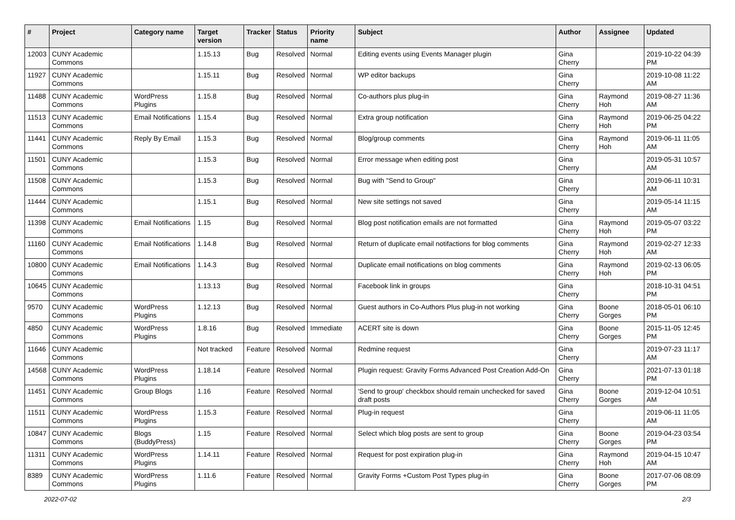| # | Project | Category name | Target version | Tracker | Status | Priority name | Subject | Author | Assignee | Updated |
| --- | --- | --- | --- | --- | --- | --- | --- | --- | --- | --- |
| 12003 | CUNY Academic Commons | | 1.15.13 | Bug | Resolved | Normal | Editing events using Events Manager plugin | Gina Cherry | | 2019-10-22 04:39 PM |
| 11927 | CUNY Academic Commons | | 1.15.11 | Bug | Resolved | Normal | WP editor backups | Gina Cherry | | 2019-10-08 11:22 AM |
| 11488 | CUNY Academic Commons | WordPress Plugins | 1.15.8 | Bug | Resolved | Normal | Co-authors plus plug-in | Gina Cherry | Raymond Hoh | 2019-08-27 11:36 AM |
| 11513 | CUNY Academic Commons | Email Notifications | 1.15.4 | Bug | Resolved | Normal | Extra group notification | Gina Cherry | Raymond Hoh | 2019-06-25 04:22 PM |
| 11441 | CUNY Academic Commons | Reply By Email | 1.15.3 | Bug | Resolved | Normal | Blog/group comments | Gina Cherry | Raymond Hoh | 2019-06-11 11:05 AM |
| 11501 | CUNY Academic Commons | | 1.15.3 | Bug | Resolved | Normal | Error message when editing post | Gina Cherry | | 2019-05-31 10:57 AM |
| 11508 | CUNY Academic Commons | | 1.15.3 | Bug | Resolved | Normal | Bug with "Send to Group" | Gina Cherry | | 2019-06-11 10:31 AM |
| 11444 | CUNY Academic Commons | | 1.15.1 | Bug | Resolved | Normal | New site settings not saved | Gina Cherry | | 2019-05-14 11:15 AM |
| 11398 | CUNY Academic Commons | Email Notifications | 1.15 | Bug | Resolved | Normal | Blog post notification emails are not formatted | Gina Cherry | Raymond Hoh | 2019-05-07 03:22 PM |
| 11160 | CUNY Academic Commons | Email Notifications | 1.14.8 | Bug | Resolved | Normal | Return of duplicate email notifactions for blog comments | Gina Cherry | Raymond Hoh | 2019-02-27 12:33 AM |
| 10800 | CUNY Academic Commons | Email Notifications | 1.14.3 | Bug | Resolved | Normal | Duplicate email notifications on blog comments | Gina Cherry | Raymond Hoh | 2019-02-13 06:05 PM |
| 10645 | CUNY Academic Commons | | 1.13.13 | Bug | Resolved | Normal | Facebook link in groups | Gina Cherry | | 2018-10-31 04:51 PM |
| 9570 | CUNY Academic Commons | WordPress Plugins | 1.12.13 | Bug | Resolved | Normal | Guest authors in Co-Authors Plus plug-in not working | Gina Cherry | Boone Gorges | 2018-05-01 06:10 PM |
| 4850 | CUNY Academic Commons | WordPress Plugins | 1.8.16 | Bug | Resolved | Immediate | ACERT site is down | Gina Cherry | Boone Gorges | 2015-11-05 12:45 PM |
| 11646 | CUNY Academic Commons | | Not tracked | Feature | Resolved | Normal | Redmine request | Gina Cherry | | 2019-07-23 11:17 AM |
| 14568 | CUNY Academic Commons | WordPress Plugins | 1.18.14 | Feature | Resolved | Normal | Plugin request: Gravity Forms Advanced Post Creation Add-On | Gina Cherry | | 2021-07-13 01:18 PM |
| 11451 | CUNY Academic Commons | Group Blogs | 1.16 | Feature | Resolved | Normal | 'Send to group' checkbox should remain unchecked for saved draft posts | Gina Cherry | Boone Gorges | 2019-12-04 10:51 AM |
| 11511 | CUNY Academic Commons | WordPress Plugins | 1.15.3 | Feature | Resolved | Normal | Plug-in request | Gina Cherry | | 2019-06-11 11:05 AM |
| 10847 | CUNY Academic Commons | Blogs (BuddyPress) | 1.15 | Feature | Resolved | Normal | Select which blog posts are sent to group | Gina Cherry | Boone Gorges | 2019-04-23 03:54 PM |
| 11311 | CUNY Academic Commons | WordPress Plugins | 1.14.11 | Feature | Resolved | Normal | Request for post expiration plug-in | Gina Cherry | Raymond Hoh | 2019-04-15 10:47 AM |
| 8389 | CUNY Academic Commons | WordPress Plugins | 1.11.6 | Feature | Resolved | Normal | Gravity Forms +Custom Post Types plug-in | Gina Cherry | Boone Gorges | 2017-07-06 08:09 PM |
2022-07-02 2/3